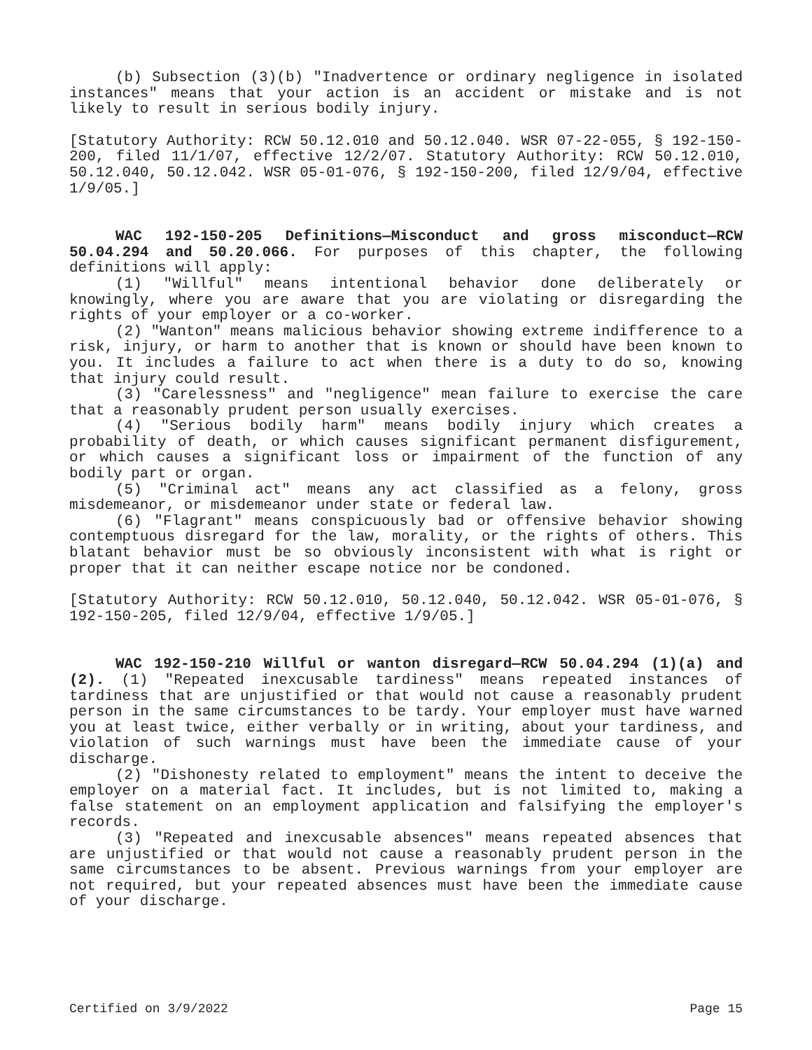(b) Subsection (3)(b) "Inadvertence or ordinary negligence in isolated instances" means that your action is an accident or mistake and is not likely to result in serious bodily injury.
[Statutory Authority: RCW 50.12.010 and 50.12.040. WSR 07-22-055, § 192-150-200, filed 11/1/07, effective 12/2/07. Statutory Authority: RCW 50.12.010, 50.12.040, 50.12.042. WSR 05-01-076, § 192-150-200, filed 12/9/04, effective 1/9/05.]
WAC 192-150-205 Definitions—Misconduct and gross misconduct—RCW 50.04.294 and 50.20.066. For purposes of this chapter, the following definitions will apply:
(1) "Willful" means intentional behavior done deliberately or knowingly, where you are aware that you are violating or disregarding the rights of your employer or a co-worker.
(2) "Wanton" means malicious behavior showing extreme indifference to a risk, injury, or harm to another that is known or should have been known to you. It includes a failure to act when there is a duty to do so, knowing that injury could result.
(3) "Carelessness" and "negligence" mean failure to exercise the care that a reasonably prudent person usually exercises.
(4) "Serious bodily harm" means bodily injury which creates a probability of death, or which causes significant permanent disfigurement, or which causes a significant loss or impairment of the function of any bodily part or organ.
(5) "Criminal act" means any act classified as a felony, gross misdemeanor, or misdemeanor under state or federal law.
(6) "Flagrant" means conspicuously bad or offensive behavior showing contemptuous disregard for the law, morality, or the rights of others. This blatant behavior must be so obviously inconsistent with what is right or proper that it can neither escape notice nor be condoned.
[Statutory Authority: RCW 50.12.010, 50.12.040, 50.12.042. WSR 05-01-076, § 192-150-205, filed 12/9/04, effective 1/9/05.]
WAC 192-150-210 Willful or wanton disregard—RCW 50.04.294 (1)(a) and (2). (1) "Repeated inexcusable tardiness" means repeated instances of tardiness that are unjustified or that would not cause a reasonably prudent person in the same circumstances to be tardy. Your employer must have warned you at least twice, either verbally or in writing, about your tardiness, and violation of such warnings must have been the immediate cause of your discharge.
(2) "Dishonesty related to employment" means the intent to deceive the employer on a material fact. It includes, but is not limited to, making a false statement on an employment application and falsifying the employer's records.
(3) "Repeated and inexcusable absences" means repeated absences that are unjustified or that would not cause a reasonably prudent person in the same circumstances to be absent. Previous warnings from your employer are not required, but your repeated absences must have been the immediate cause of your discharge.
Certified on 3/9/2022 Page 15